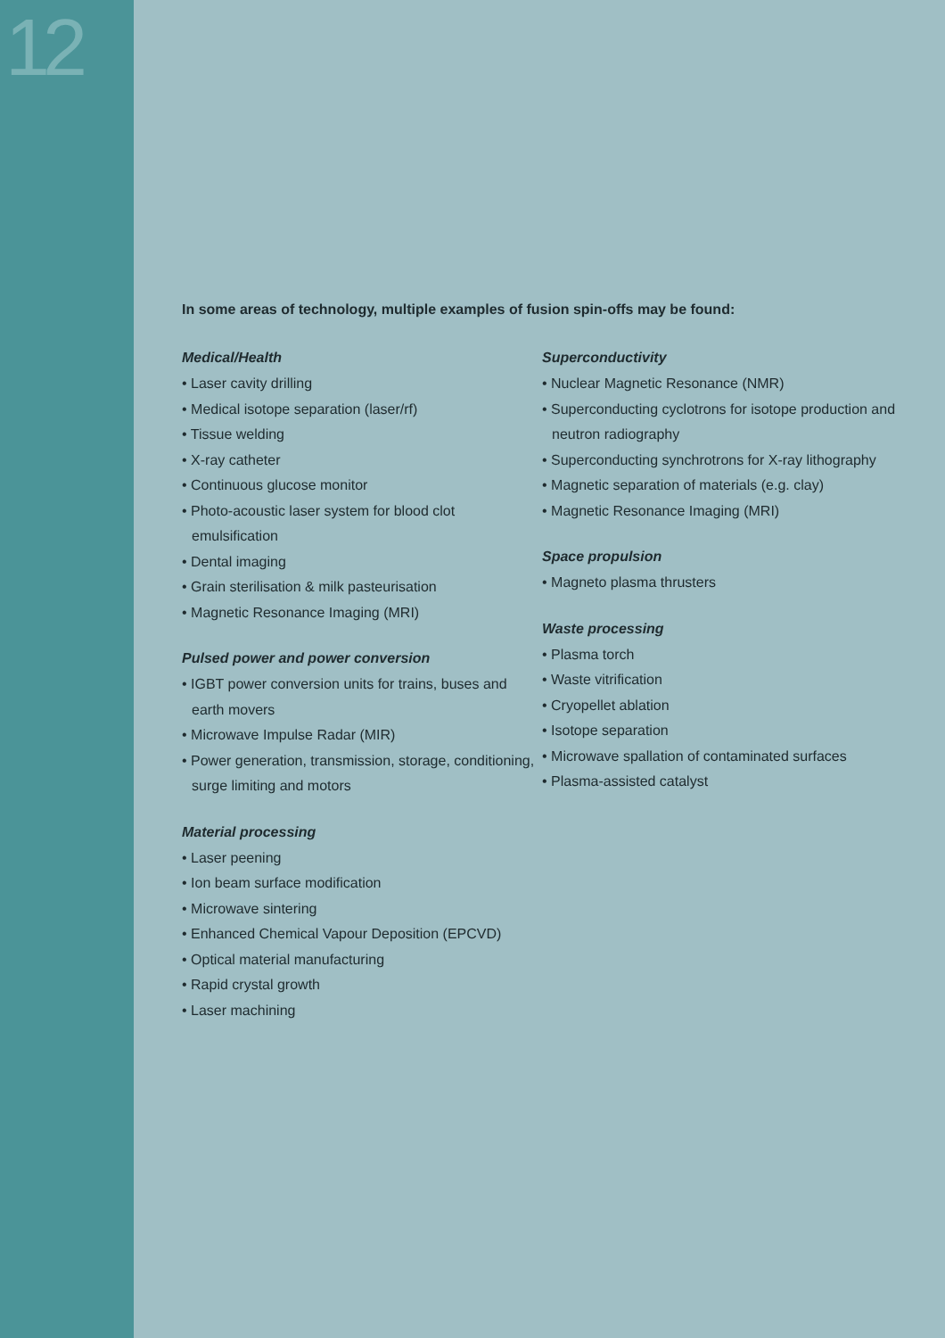12
In some areas of technology, multiple examples of fusion spin-offs may be found:
Medical/Health
• Laser cavity drilling
• Medical isotope separation (laser/rf)
• Tissue welding
• X-ray catheter
• Continuous glucose monitor
• Photo-acoustic laser system for blood clot emulsification
• Dental imaging
• Grain sterilisation & milk pasteurisation
• Magnetic Resonance Imaging (MRI)
Pulsed power and power conversion
• IGBT power conversion units for trains, buses and earth movers
• Microwave Impulse Radar (MIR)
• Power generation, transmission, storage, conditioning, surge limiting and motors
Material processing
• Laser peening
• Ion beam surface modification
• Microwave sintering
• Enhanced Chemical Vapour Deposition (EPCVD)
• Optical material manufacturing
• Rapid crystal growth
• Laser machining
Superconductivity
• Nuclear Magnetic Resonance (NMR)
• Superconducting cyclotrons for isotope production and neutron radiography
• Superconducting synchrotrons for X-ray lithography
• Magnetic separation of materials (e.g. clay)
• Magnetic Resonance Imaging (MRI)
Space propulsion
• Magneto plasma thrusters
Waste processing
• Plasma torch
• Waste vitrification
• Cryopellet ablation
• Isotope separation
• Microwave spallation of contaminated surfaces
• Plasma-assisted catalyst